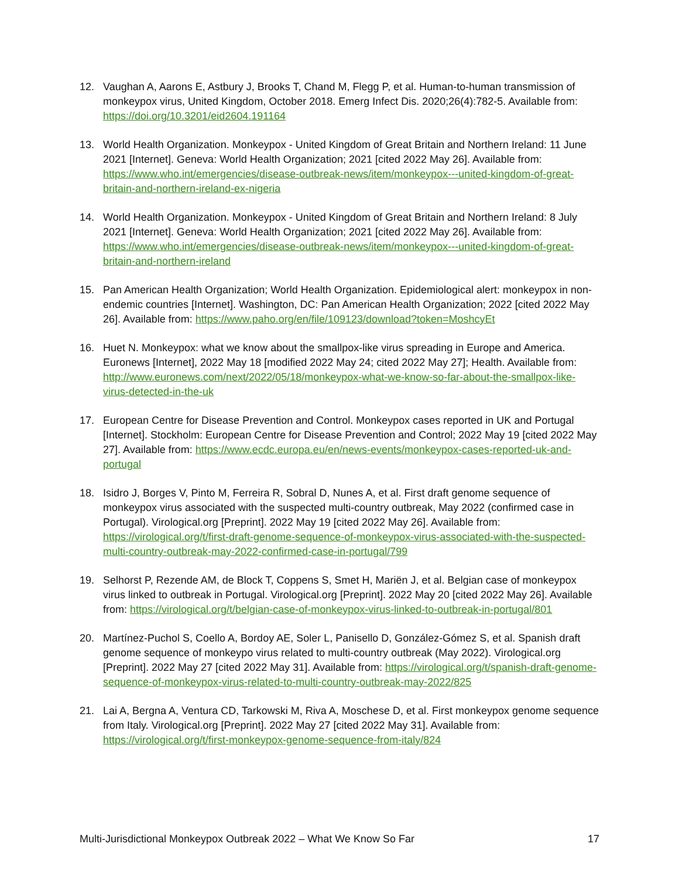12. Vaughan A, Aarons E, Astbury J, Brooks T, Chand M, Flegg P, et al. Human-to-human transmission of monkeypox virus, United Kingdom, October 2018. Emerg Infect Dis. 2020;26(4):782-5. Available from: https://doi.org/10.3201/eid2604.191164
13. World Health Organization. Monkeypox - United Kingdom of Great Britain and Northern Ireland: 11 June 2021 [Internet]. Geneva: World Health Organization; 2021 [cited 2022 May 26]. Available from: https://www.who.int/emergencies/disease-outbreak-news/item/monkeypox---united-kingdom-of-great-britain-and-northern-ireland-ex-nigeria
14. World Health Organization. Monkeypox - United Kingdom of Great Britain and Northern Ireland: 8 July 2021 [Internet]. Geneva: World Health Organization; 2021 [cited 2022 May 26]. Available from: https://www.who.int/emergencies/disease-outbreak-news/item/monkeypox---united-kingdom-of-great-britain-and-northern-ireland
15. Pan American Health Organization; World Health Organization. Epidemiological alert: monkeypox in non-endemic countries [Internet]. Washington, DC: Pan American Health Organization; 2022 [cited 2022 May 26]. Available from: https://www.paho.org/en/file/109123/download?token=MoshcyEt
16. Huet N. Monkeypox: what we know about the smallpox-like virus spreading in Europe and America. Euronews [Internet], 2022 May 18 [modified 2022 May 24; cited 2022 May 27]; Health. Available from: http://www.euronews.com/next/2022/05/18/monkeypox-what-we-know-so-far-about-the-smallpox-like-virus-detected-in-the-uk
17. European Centre for Disease Prevention and Control. Monkeypox cases reported in UK and Portugal [Internet]. Stockholm: European Centre for Disease Prevention and Control; 2022 May 19 [cited 2022 May 27]. Available from: https://www.ecdc.europa.eu/en/news-events/monkeypox-cases-reported-uk-and-portugal
18. Isidro J, Borges V, Pinto M, Ferreira R, Sobral D, Nunes A, et al. First draft genome sequence of monkeypox virus associated with the suspected multi-country outbreak, May 2022 (confirmed case in Portugal). Virological.org [Preprint]. 2022 May 19 [cited 2022 May 26]. Available from: https://virological.org/t/first-draft-genome-sequence-of-monkeypox-virus-associated-with-the-suspected-multi-country-outbreak-may-2022-confirmed-case-in-portugal/799
19. Selhorst P, Rezende AM, de Block T, Coppens S, Smet H, Mariën J, et al. Belgian case of monkeypox virus linked to outbreak in Portugal. Virological.org [Preprint]. 2022 May 20 [cited 2022 May 26]. Available from: https://virological.org/t/belgian-case-of-monkeypox-virus-linked-to-outbreak-in-portugal/801
20. Martínez-Puchol S, Coello A, Bordoy AE, Soler L, Panisello D, González-Gómez S, et al. Spanish draft genome sequence of monkeypo virus related to multi-country outbreak (May 2022). Virological.org [Preprint]. 2022 May 27 [cited 2022 May 31]. Available from: https://virological.org/t/spanish-draft-genome-sequence-of-monkeypox-virus-related-to-multi-country-outbreak-may-2022/825
21. Lai A, Bergna A, Ventura CD, Tarkowski M, Riva A, Moschese D, et al. First monkeypox genome sequence from Italy. Virological.org [Preprint]. 2022 May 27 [cited 2022 May 31]. Available from: https://virological.org/t/first-monkeypox-genome-sequence-from-italy/824
Multi-Jurisdictional Monkeypox Outbreak 2022 – What We Know So Far 17